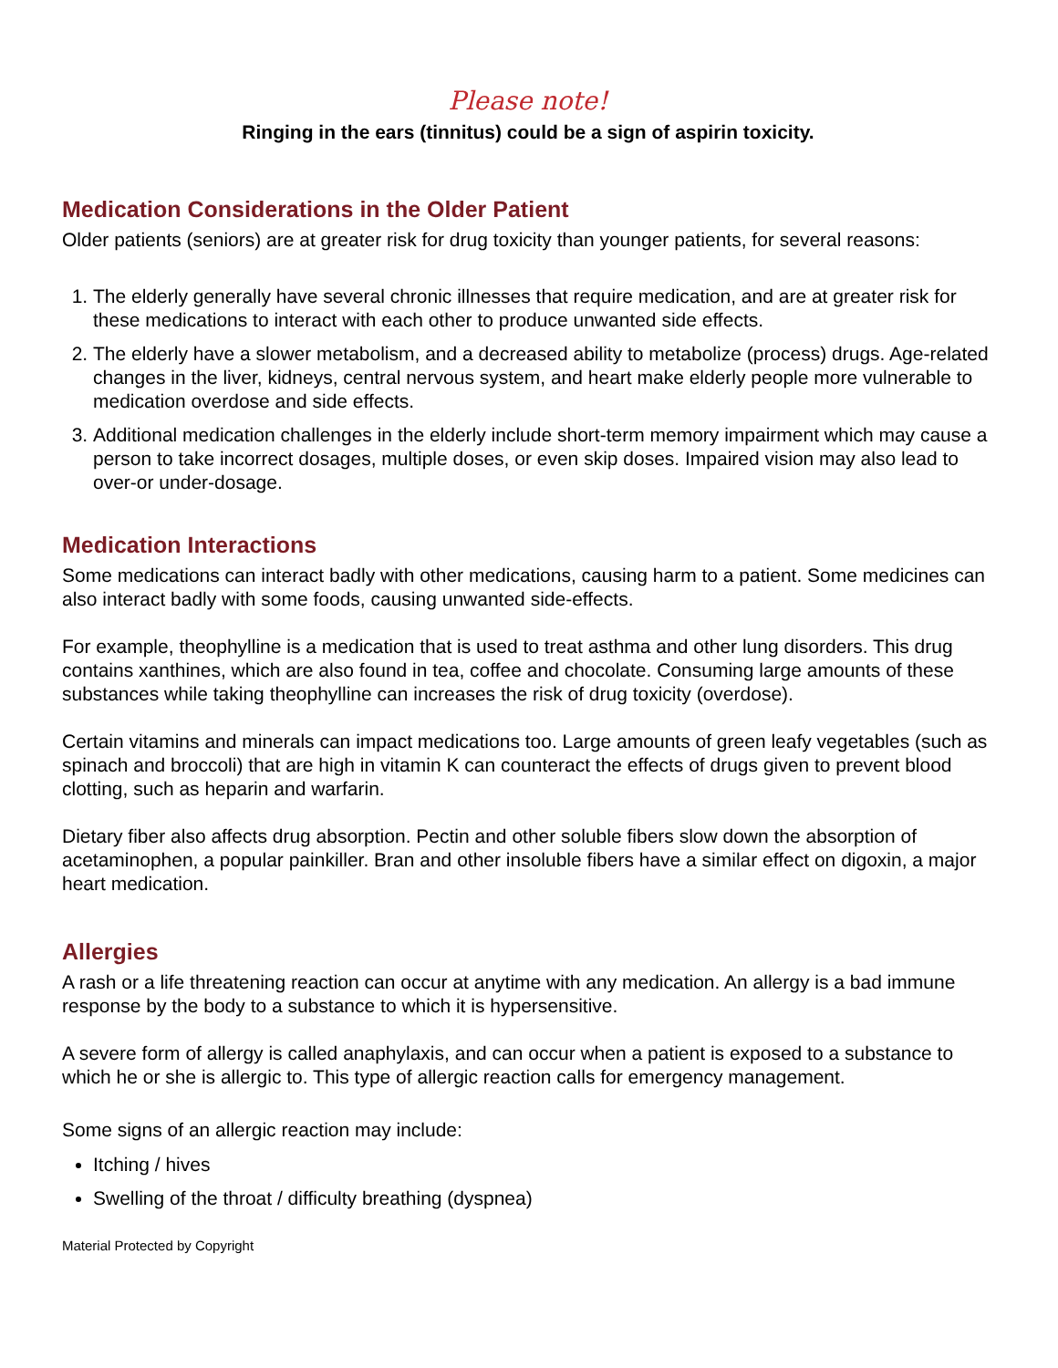Please note!
Ringing in the ears (tinnitus) could be a sign of aspirin toxicity.
Medication Considerations in the Older Patient
Older patients (seniors) are at greater risk for drug toxicity than younger patients, for several reasons:
1. The elderly generally have several chronic illnesses that require medication, and are at greater risk for these medications to interact with each other to produce unwanted side effects.
2. The elderly have a slower metabolism, and a decreased ability to metabolize (process) drugs. Age-related changes in the liver, kidneys, central nervous system, and heart make elderly people more vulnerable to medication overdose and side effects.
3. Additional medication challenges in the elderly include short-term memory impairment which may cause a person to take incorrect dosages, multiple doses, or even skip doses. Impaired vision may also lead to over-or under-dosage.
Medication Interactions
Some medications can interact badly with other medications, causing harm to a patient. Some medicines can also interact badly with some foods, causing unwanted side-effects.
For example, theophylline is a medication that is used to treat asthma and other lung disorders. This drug contains xanthines, which are also found in tea, coffee and chocolate. Consuming large amounts of these substances while taking theophylline can increases the risk of drug toxicity (overdose).
Certain vitamins and minerals can impact medications too. Large amounts of green leafy vegetables (such as spinach and broccoli) that are high in vitamin K can counteract the effects of drugs given to prevent blood clotting, such as heparin and warfarin.
Dietary fiber also affects drug absorption. Pectin and other soluble fibers slow down the absorption of acetaminophen, a popular painkiller. Bran and other insoluble fibers have a similar effect on digoxin, a major heart medication.
Allergies
A rash or a life threatening reaction can occur at anytime with any medication. An allergy is a bad immune response by the body to a substance to which it is hypersensitive.
A severe form of allergy is called anaphylaxis, and can occur when a patient is exposed to a substance to which he or she is allergic to. This type of allergic reaction calls for emergency management.
Some signs of an allergic reaction may include:
Itching / hives
Swelling of the throat / difficulty breathing (dyspnea)
Material Protected by Copyright